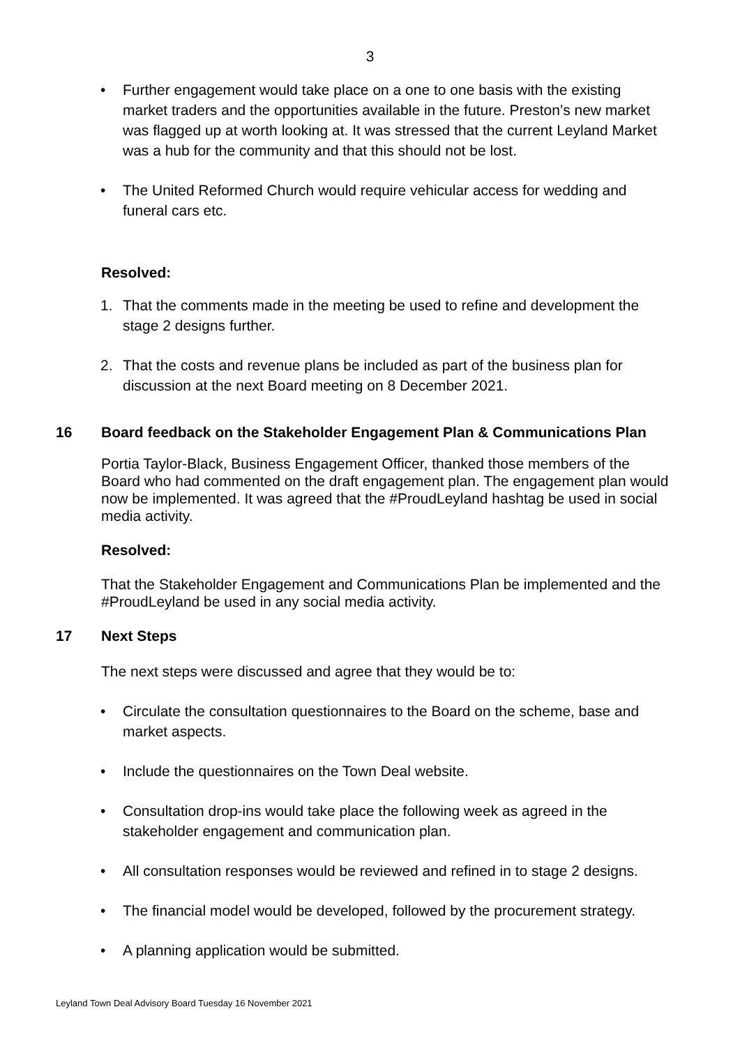3
• Further engagement would take place on a one to one basis with the existing market traders and the opportunities available in the future. Preston’s new market was flagged up at worth looking at. It was stressed that the current Leyland Market was a hub for the community and that this should not be lost.
• The United Reformed Church would require vehicular access for wedding and funeral cars etc.
Resolved:
1. That the comments made in the meeting be used to refine and development the stage 2 designs further.
2. That the costs and revenue plans be included as part of the business plan for discussion at the next Board meeting on 8 December 2021.
16 Board feedback on the Stakeholder Engagement Plan & Communications Plan
Portia Taylor-Black, Business Engagement Officer, thanked those members of the Board who had commented on the draft engagement plan. The engagement plan would now be implemented. It was agreed that the #ProudLeyland hashtag be used in social media activity.
Resolved:
That the Stakeholder Engagement and Communications Plan be implemented and the #ProudLeyland be used in any social media activity.
17 Next Steps
The next steps were discussed and agree that they would be to:
• Circulate the consultation questionnaires to the Board on the scheme, base and market aspects.
• Include the questionnaires on the Town Deal website.
• Consultation drop-ins would take place the following week as agreed in the stakeholder engagement and communication plan.
• All consultation responses would be reviewed and refined in to stage 2 designs.
• The financial model would be developed, followed by the procurement strategy.
• A planning application would be submitted.
Leyland Town Deal Advisory Board Tuesday 16 November 2021